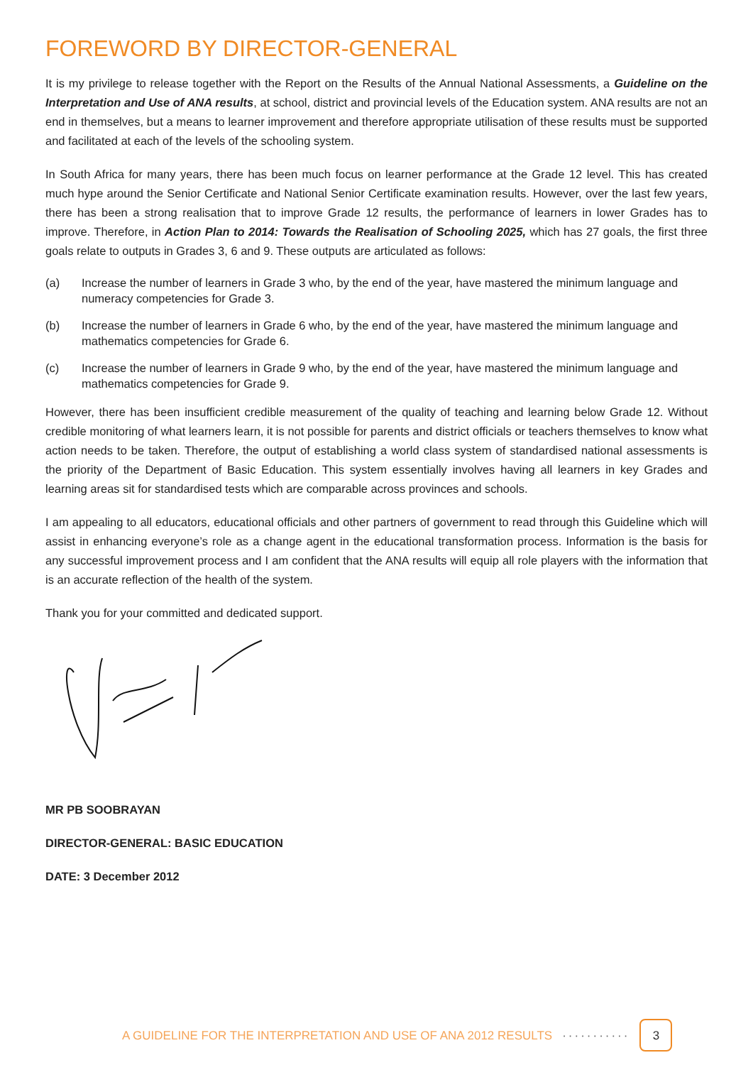FOREWORD BY DIRECTOR-GENERAL
It is my privilege to release together with the Report on the Results of the Annual National Assessments, a Guideline on the Interpretation and Use of ANA results, at school, district and provincial levels of the Education system. ANA results are not an end in themselves, but a means to learner improvement and therefore appropriate utilisation of these results must be supported and facilitated at each of the levels of the schooling system.
In South Africa for many years, there has been much focus on learner performance at the Grade 12 level. This has created much hype around the Senior Certificate and National Senior Certificate examination results. However, over the last few years, there has been a strong realisation that to improve Grade 12 results, the performance of learners in lower Grades has to improve. Therefore, in Action Plan to 2014: Towards the Realisation of Schooling 2025, which has 27 goals, the first three goals relate to outputs in Grades 3, 6 and 9. These outputs are articulated as follows:
(a) Increase the number of learners in Grade 3 who, by the end of the year, have mastered the minimum language and numeracy competencies for Grade 3.
(b) Increase the number of learners in Grade 6 who, by the end of the year, have mastered the minimum language and mathematics competencies for Grade 6.
(c) Increase the number of learners in Grade 9 who, by the end of the year, have mastered the minimum language and mathematics competencies for Grade 9.
However, there has been insufficient credible measurement of the quality of teaching and learning below Grade 12. Without credible monitoring of what learners learn, it is not possible for parents and district officials or teachers themselves to know what action needs to be taken. Therefore, the output of establishing a world class system of standardised national assessments is the priority of the Department of Basic Education. This system essentially involves having all learners in key Grades and learning areas sit for standardised tests which are comparable across provinces and schools.
I am appealing to all educators, educational officials and other partners of government to read through this Guideline which will assist in enhancing everyone’s role as a change agent in the educational transformation process. Information is the basis for any successful improvement process and I am confident that the ANA results will equip all role players with the information that is an accurate reflection of the health of the system.
Thank you for your committed and dedicated support.
MR PB SOOBRAYAN
DIRECTOR-GENERAL: BASIC EDUCATION
DATE: 3 December 2012
A GUIDELINE FOR THE INTERPRETATION AND USE OF ANA 2012 RESULTS ··········· 3